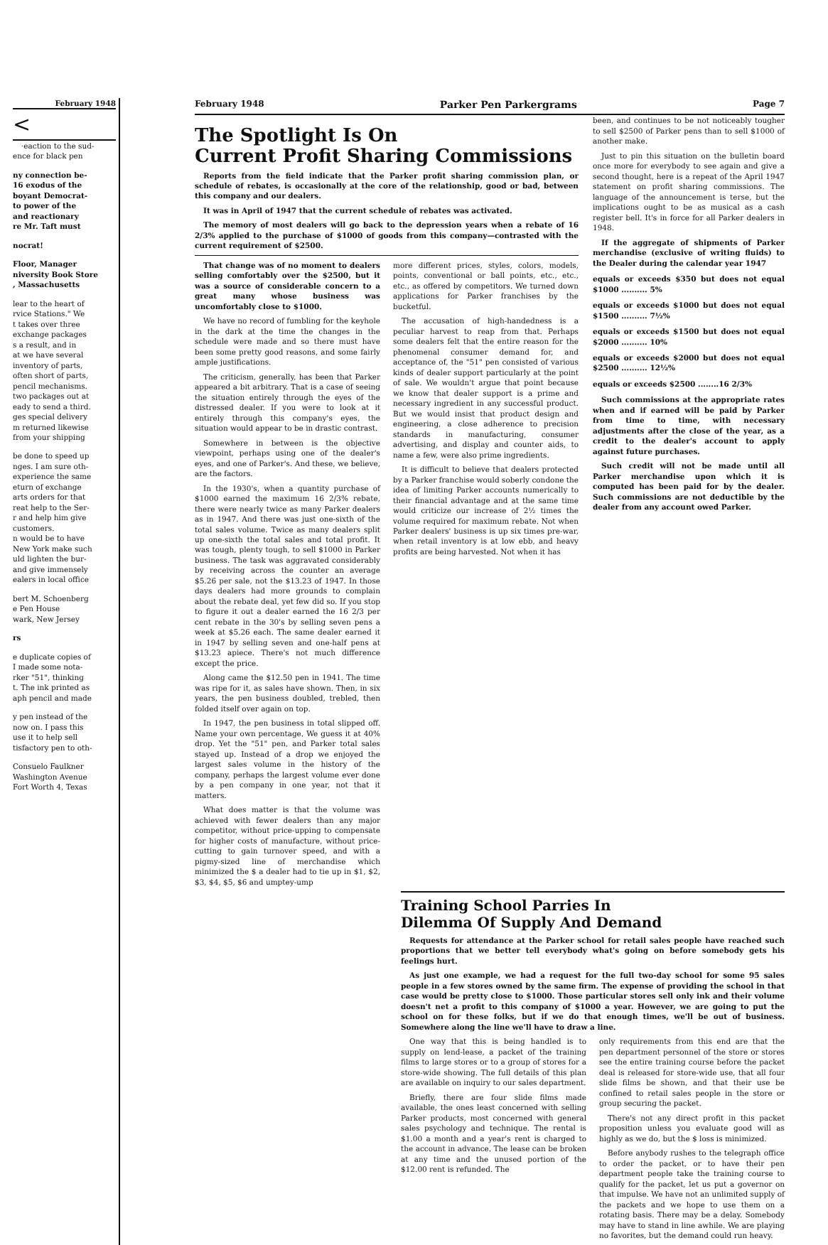February 1948
<
·eaction to the sud-
ence for black pen
ny connection be-
16 exodus of the
boyant Democrat-
to power of the
and reactionary
re Mr. Taft must
nocrat!
Floor, Manager
niversity Book Store
, Massachusetts
lear to the heart of
rvice Stations." We
t takes over three
exchange packages
s a result, and in
at we have several
inventory of parts,
often short of parts,
pencil mechanisms.
two packages out at
eady to send a third.
ges special delivery
m returned likewise
from your shipping
be done to speed up
nges. I am sure oth-
experience the same
eturn of exchange
arts orders for that
reat help to the Ser-
r and help him give
customers.
n would be to have
New York make such
uld lighten the bur-
and give immensely
ealers in local office
bert M. Schoenberg
e Pen House
wark, New Jersey
rs
e duplicate copies of
I made some nota-
rker "51", thinking
t. The ink printed as
aph pencil and made
y pen instead of the
now on. I pass this
use it to help sell
tisfactory pen to oth-
Consuelo Faulkner
Washington Avenue
Fort Worth 4, Texas
February 1948 Parker Pen Parkergrams Page 7
The Spotlight Is On
Current Profit Sharing Commissions
Reports from the field indicate that the Parker profit sharing commission plan, or schedule of rebates, is occasionally at the core of the relationship, good or bad, between this company and our dealers.
It was in April of 1947 that the current schedule of rebates was activated.
The memory of most dealers will go back to the depression years when a rebate of 16 2/3% applied to the purchase of $1000 of goods from this company—contrasted with the current requirement of $2500.
That change was of no moment to dealers selling comfortably over the $2500, but it was a source of considerable concern to a great many whose business was uncomfortably close to $1000.
We have no record of fumbling for the keyhole in the dark at the time the changes in the schedule were made and so there must have been some pretty good reasons, and some fairly ample justifications.
The criticism, generally, has been that Parker appeared a bit arbitrary. That is a case of seeing the situation entirely through the eyes of the distressed dealer. If you were to look at it entirely through this company's eyes, the situation would appear to be in drastic contrast.
Somewhere in between is the objective viewpoint, perhaps using one of the dealer's eyes, and one of Parker's. And these, we believe, are the factors.
In the 1930's, when a quantity purchase of $1000 earned the maximum 16 2/3% rebate, there were nearly twice as many Parker dealers as in 1947. And there was just one-sixth of the total sales volume. Twice as many dealers split up one-sixth the total sales and total profit. It was tough, plenty tough, to sell $1000 in Parker business. The task was aggravated considerably by receiving across the counter an average $5.26 per sale, not the $13.23 of 1947. In those days dealers had more grounds to complain about the rebate deal, yet few did so. If you stop to figure it out a dealer earned the 16 2/3 per cent rebate in the 30's by selling seven pens a week at $5.26 each. The same dealer earned it in 1947 by selling seven and one-half pens at $13.23 apiece. There's not much difference except the price.
Along came the $12.50 pen in 1941. The time was ripe for it, as sales have shown. Then, in six years, the pen business doubled, trebled, then folded itself over again on top.
In 1947, the pen business in total slipped off. Name your own percentage. We guess it at 40% drop. Yet the "51" pen, and Parker total sales stayed up. Instead of a drop we enjoyed the largest sales volume in the history of the company, perhaps the largest volume ever done by a pen company in one year, not that it matters.
What does matter is that the volume was achieved with fewer dealers than any major competitor, without price-upping to compensate for higher costs of manufacture, without price-cutting to gain turnover speed, and with a pigmy-sized line of merchandise which minimized the $ a dealer had to tie up in $1, $2, $3, $4, $5, $6 and umptey-ump
more different prices, styles, colors, models, points, conventional or ball points, etc., etc., etc., as offered by competitors. We turned down applications for Parker franchises by the bucketful.
The accusation of high-handedness is a peculiar harvest to reap from that. Perhaps some dealers felt that the entire reason for the phenomenal consumer demand for, and acceptance of, the "51" pen consisted of various kinds of dealer support particularly at the point of sale. We wouldn't argue that point because we know that dealer support is a prime and necessary ingredient in any successful product. But we would insist that product design and engineering, a close adherence to precision standards in manufacturing, consumer advertising, and display and counter aids, to name a few, were also prime ingredients.
It is difficult to believe that dealers protected by a Parker franchise would soberly condone the idea of limiting Parker accounts numerically to their financial advantage and at the same time would criticize our increase of 2½ times the volume required for maximum rebate. Not when Parker dealers' business is up six times pre-war, when retail inventory is at low ebb, and heavy profits are being harvested. Not when it has
been, and continues to be not noticeably tougher to sell $2500 of Parker pens than to sell $1000 of another make.
Just to pin this situation on the bulletin board once more for everybody to see again and give a second thought, here is a repeat of the April 1947 statement on profit sharing commissions. The language of the announcement is terse, but the implications ought to be as musical as a cash register bell. It's in force for all Parker dealers in 1948.
If the aggregate of shipments of Parker merchandise (exclusive of writing fluids) to the Dealer during the calendar year 1947
equals or exceeds $350 but does not equal $1000 .......... 5%
equals or exceeds $1000 but does not equal $1500 .......... 7½%
equals or exceeds $1500 but does not equal $2000 .......... 10%
equals or exceeds $2000 but does not equal $2500 .......... 12½%
equals or exceeds $2500 ........16 2/3%
Such commissions at the appropriate rates when and if earned will be paid by Parker from time to time, with necessary adjustments after the close of the year, as a credit to the dealer's account to apply against future purchases.
Such credit will not be made until all Parker merchandise upon which it is computed has been paid for by the dealer. Such commissions are not deductible by the dealer from any account owed Parker.
Training School Parries In
Dilemma Of Supply And Demand
Requests for attendance at the Parker school for retail sales people have reached such proportions that we better tell everybody what's going on before somebody gets his feelings hurt.
As just one example, we had a request for the full two-day school for some 95 sales people in a few stores owned by the same firm. The expense of providing the school in that case would be pretty close to $1000. Those particular stores sell only ink and their volume doesn't net a profit to this company of $1000 a year. However, we are going to put the school on for these folks, but if we do that enough times, we'll be out of business. Somewhere along the line we'll have to draw a line.
One way that this is being handled is to supply on lend-lease, a packet of the training films to large stores or to a group of stores for a store-wide showing. The full details of this plan are available on inquiry to our sales department.
Briefly, there are four slide films made available, the ones least concerned with selling Parker products, most concerned with general sales psychology and technique. The rental is $1.00 a month and a year's rent is charged to the account in advance. The lease can be broken at any time and the unused portion of the $12.00 rent is refunded. The
only requirements from this end are that the pen department personnel of the store or stores see the entire training course before the packet deal is released for store-wide use, that all four slide films be shown, and that their use be confined to retail sales people in the store or group securing the packet.
There's not any direct profit in this packet proposition unless you evaluate good will as highly as we do, but the $ loss is minimized.
Before anybody rushes to the telegraph office to order the packet, or to have their pen department people take the training course to qualify for the packet, let us put a governor on that impulse. We have not an unlimited supply of the packets and we hope to use them on a rotating basis. There may be a delay. Somebody may have to stand in line awhile. We are playing no favorites, but the demand could run heavy.